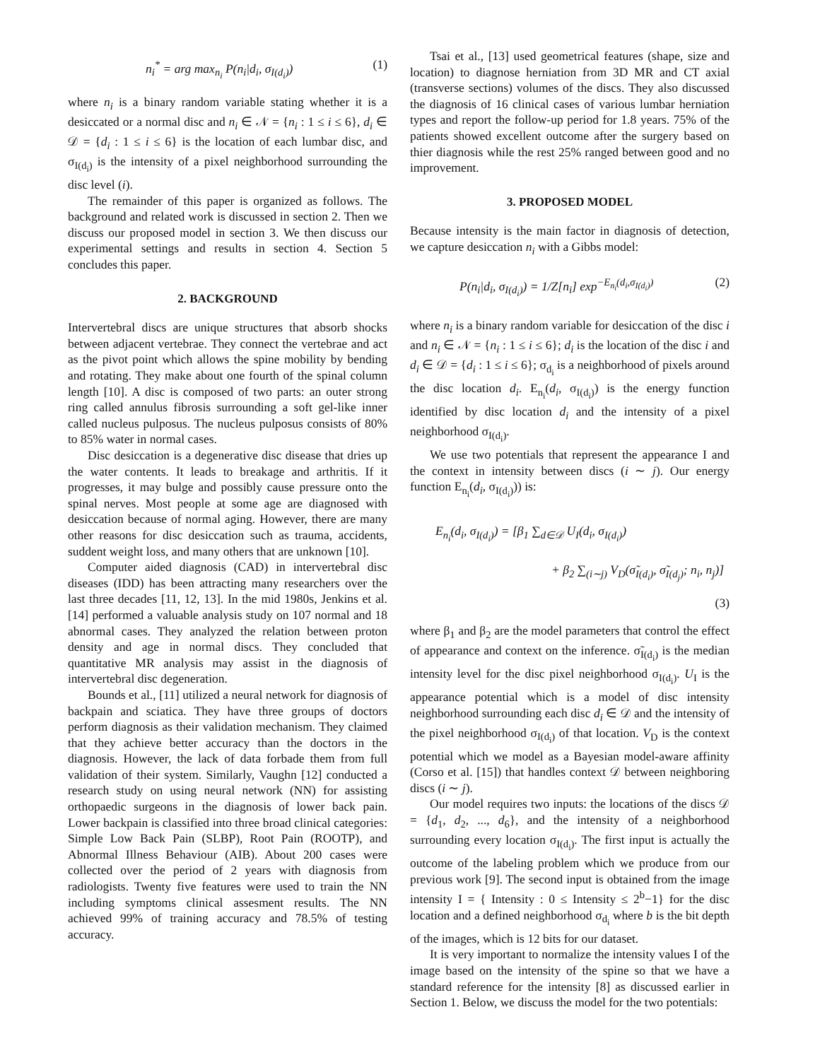n<sub>i</sub><sup>*</sup> = arg max<sub>n<sub>i</sub></sub> P(n<sub>i</sub>|d<sub>i</sub>, σ<sub>I(d<sub>i</sub>)</sub>) (1)
where n<sub>i</sub> is a binary random variable stating whether it is a desiccated or a normal disc and n<sub>i</sub> ∈ 𝒩 = {n<sub>i</sub> : 1 ≤ i ≤ 6}, d<sub>i</sub> ∈ 𝒟 = {d<sub>i</sub> : 1 ≤ i ≤ 6} is the location of each lumbar disc, and σ<sub>I(d<sub>i</sub>)</sub> is the intensity of a pixel neighborhood surrounding the disc level (i).
The remainder of this paper is organized as follows. The background and related work is discussed in section 2. Then we discuss our proposed model in section 3. We then discuss our experimental settings and results in section 4. Section 5 concludes this paper.
2. BACKGROUND
Intervertebral discs are unique structures that absorb shocks between adjacent vertebrae. They connect the vertebrae and act as the pivot point which allows the spine mobility by bending and rotating. They make about one fourth of the spinal column length [10]. A disc is composed of two parts: an outer strong ring called annulus fibrosis surrounding a soft gel-like inner called nucleus pulposus. The nucleus pulposus consists of 80% to 85% water in normal cases.
Disc desiccation is a degenerative disc disease that dries up the water contents. It leads to breakage and arthritis. If it progresses, it may bulge and possibly cause pressure onto the spinal nerves. Most people at some age are diagnosed with desiccation because of normal aging. However, there are many other reasons for disc desiccation such as trauma, accidents, suddent weight loss, and many others that are unknown [10].
Computer aided diagnosis (CAD) in intervertebral disc diseases (IDD) has been attracting many researchers over the last three decades [11, 12, 13]. In the mid 1980s, Jenkins et al. [14] performed a valuable analysis study on 107 normal and 18 abnormal cases. They analyzed the relation between proton density and age in normal discs. They concluded that quantitative MR analysis may assist in the diagnosis of intervertebral disc degeneration.
Bounds et al., [11] utilized a neural network for diagnosis of backpain and sciatica. They have three groups of doctors perform diagnosis as their validation mechanism. They claimed that they achieve better accuracy than the doctors in the diagnosis. However, the lack of data forbade them from full validation of their system. Similarly, Vaughn [12] conducted a research study on using neural network (NN) for assisting orthopaedic surgeons in the diagnosis of lower back pain. Lower backpain is classified into three broad clinical categories: Simple Low Back Pain (SLBP), Root Pain (ROOTP), and Abnormal Illness Behaviour (AIB). About 200 cases were collected over the period of 2 years with diagnosis from radiologists. Twenty five features were used to train the NN including symptoms clinical assesment results. The NN achieved 99% of training accuracy and 78.5% of testing accuracy.
Tsai et al., [13] used geometrical features (shape, size and location) to diagnose herniation from 3D MR and CT axial (transverse sections) volumes of the discs. They also discussed the diagnosis of 16 clinical cases of various lumbar herniation types and report the follow-up period for 1.8 years. 75% of the patients showed excellent outcome after the surgery based on thier diagnosis while the rest 25% ranged between good and no improvement.
3. PROPOSED MODEL
Because intensity is the main factor in diagnosis of detection, we capture desiccation n<sub>i</sub> with a Gibbs model:
P(n<sub>i</sub>|d<sub>i</sub>, σ<sub>I(d<sub>i</sub>)</sub>) = 1/Z[n<sub>i</sub>] exp<sup>−E<sub>n<sub>i</sub></sub>(d<sub>i</sub>,σ<sub>I(d<sub>i</sub>)</sub>)</sup> (2)
where n<sub>i</sub> is a binary random variable for desiccation of the disc i and n<sub>i</sub> ∈ 𝒩 = {n<sub>i</sub> : 1 ≤ i ≤ 6}; d<sub>i</sub> is the location of the disc i and d<sub>i</sub> ∈ 𝒟 = {d<sub>i</sub> : 1 ≤ i ≤ 6}; σ<sub>d<sub>i</sub></sub> is a neighborhood of pixels around the disc location d<sub>i</sub>. E<sub>n<sub>i</sub></sub>(d<sub>i</sub>, σ<sub>I(d<sub>i</sub>)</sub>) is the energy function identified by disc location d<sub>i</sub> and the intensity of a pixel neighborhood σ<sub>I(d<sub>i</sub>)</sub>.
We use two potentials that represent the appearance I and the context in intensity between discs (i ∼ j). Our energy function E<sub>n<sub>i</sub></sub>(d<sub>i</sub>, σ<sub>I(d<sub>i</sub>)</sub>)) is:
E<sub>n<sub>i</sub></sub>(d<sub>i</sub>, σ<sub>I(d<sub>i</sub>)</sub>) = [β<sub>1</sub> ∑<sub>d∈𝒟</sub> U<sub>I</sub>(d<sub>i</sub>, σ<sub>I(d<sub>i</sub>)</sub>)
+ β<sub>2</sub> ∑<sub>(i∼j)</sub> V<sub>D</sub>(σ̃<sub>I(d<sub>i</sub>)</sub>, σ̃<sub>I(d<sub>j</sub>)</sub>; n<sub>i</sub>, n<sub>j</sub>)]
(3)
where β<sub>1</sub> and β<sub>2</sub> are the model parameters that control the effect of appearance and context on the inference. σ̃<sub>I(d<sub>i</sub>)</sub> is the median intensity level for the disc pixel neighborhood σ<sub>I(d<sub>i</sub>)</sub>. U<sub>I</sub> is the appearance potential which is a model of disc intensity neighborhood surrounding each disc d<sub>i</sub> ∈ 𝒟 and the intensity of the pixel neighborhood σ<sub>I(d<sub>i</sub>)</sub> of that location. V<sub>D</sub> is the context potential which we model as a Bayesian model-aware affinity (Corso et al. [15]) that handles context 𝒟 between neighboring discs (i ∼ j).
Our model requires two inputs: the locations of the discs 𝒟 = {d<sub>1</sub>, d<sub>2</sub>, ..., d<sub>6</sub>}, and the intensity of a neighborhood surrounding every location σ<sub>I(d<sub>i</sub>)</sub>. The first input is actually the outcome of the labeling problem which we produce from our previous work [9]. The second input is obtained from the image intensity I = { Intensity : 0 ≤ Intensity ≤ 2<sup>b</sup>−1} for the disc location and a defined neighborhood σ<sub>d<sub>i</sub></sub> where b is the bit depth of the images, which is 12 bits for our dataset.
It is very important to normalize the intensity values I of the image based on the intensity of the spine so that we have a standard reference for the intensity [8] as discussed earlier in Section 1. Below, we discuss the model for the two potentials: